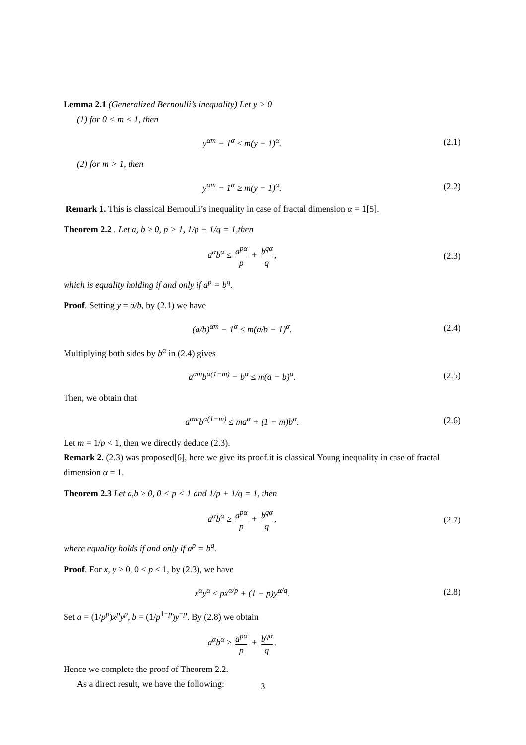Lemma 2.1 (Generalized Bernoulli’s inequality) Let y > 0
(1) for 0 < m < 1, then
y<sup>αm</sup> − 1<sup>α</sup> ≤ m(y − 1)<sup>α</sup>. (2.1)
(2) for m > 1, then
y<sup>αm</sup> − 1<sup>α</sup> ≥ m(y − 1)<sup>α</sup>. (2.2)
Remark 1. This is classical Bernoulli’s inequality in case of fractal dimension α = 1[5].
Theorem 2.2 . Let a, b ≥ 0, p > 1, 1/p + 1/q = 1,then
a<sup>α</sup>b<sup>α</sup> ≤ a<sup>pα</sup> p + b<sup>qα</sup> q, (2.3)
which is equality holding if and only if a<sup>p</sup> = b<sup>q</sup>.
Proof. Setting y = a/b, by (2.1) we have
(a/b)<sup>αm</sup> − 1<sup>α</sup> ≤ m(a/b − 1)<sup>α</sup>. (2.4)
Multiplying both sides by b<sup>α</sup> in (2.4) gives
a<sup>αm</sup>b<sup>α(1−m)</sup> − b<sup>α</sup> ≤ m(a − b)<sup>α</sup>. (2.5)
Then, we obtain that
a<sup>αm</sup>b<sup>α(1−m)</sup> ≤ ma<sup>α</sup> + (1 − m)b<sup>α</sup>. (2.6)
Let m = 1/p < 1, then we directly deduce (2.3).
Remark 2. (2.3) was proposed[6], here we give its proof.it is classical Young inequality in case of fractal dimension α = 1.
Theorem 2.3 Let a,b ≥ 0, 0 < p < 1 and 1/p + 1/q = 1, then
a<sup>α</sup>b<sup>α</sup> ≥ a<sup>pα</sup> p + b<sup>qα</sup> q, (2.7)
where equality holds if and only if a<sup>p</sup> = b<sup>q</sup>.
Proof. For x, y ≥ 0, 0 < p < 1, by (2.3), we have
x<sup>α</sup>y<sup>α</sup> ≤ px<sup>α/p</sup> + (1 − p)y<sup>α/q</sup>. (2.8)
Set a = (1/p<sup>p</sup>)x<sup>p</sup>y<sup>p</sup>, b = (1/p<sup>1−p</sup>)y<sup>−p</sup>. By (2.8) we obtain
a<sup>α</sup>b<sup>α</sup> ≥ a<sup>pα</sup> p + b<sup>qα</sup> q.
Hence we complete the proof of Theorem 2.2.
As a direct result, we have the following:
3